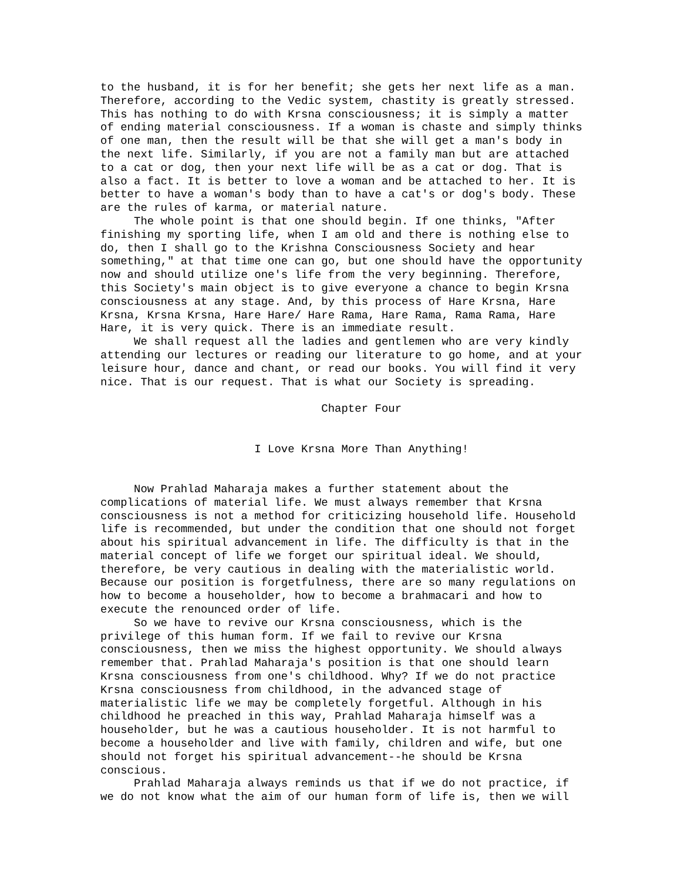to the husband, it is for her benefit; she gets her next life as a man. Therefore, according to the Vedic system, chastity is greatly stressed. This has nothing to do with Krsna consciousness; it is simply a matter of ending material consciousness. If a woman is chaste and simply thinks of one man, then the result will be that she will get a man's body in the next life. Similarly, if you are not a family man but are attached to a cat or dog, then your next life will be as a cat or dog. That is also a fact. It is better to love a woman and be attached to her. It is better to have a woman's body than to have a cat's or dog's body. These are the rules of karma, or material nature. The whole point is that one should begin. If one thinks, "After finishing my sporting life, when I am old and there is nothing else to do, then I shall go to the Krishna Consciousness Society and hear something," at that time one can go, but one should have the opportunity now and should utilize one's life from the very beginning. Therefore, this Society's main object is to give everyone a chance to begin Krsna consciousness at any stage. And, by this process of Hare Krsna, Hare Krsna, Krsna Krsna, Hare Hare/ Hare Rama, Hare Rama, Rama Rama, Hare Hare, it is very quick. There is an immediate result. We shall request all the ladies and gentlemen who are very kindly attending our lectures or reading our literature to go home, and at your leisure hour, dance and chant, or read our books. You will find it very nice. That is our request. That is what our Society is spreading. Chapter Four I Love Krsna More Than Anything! Now Prahlad Maharaja makes a further statement about the complications of material life. We must always remember that Krsna consciousness is not a method for criticizing household life. Household life is recommended, but under the condition that one should not forget about his spiritual advancement in life. The difficulty is that in the material concept of life we forget our spiritual ideal. We should, therefore, be very cautious in dealing with the materialistic world. Because our position is forgetfulness, there are so many regulations on how to become a householder, how to become a brahmacari and how to execute the renounced order of life. So we have to revive our Krsna consciousness, which is the privilege of this human form. If we fail to revive our Krsna consciousness, then we miss the highest opportunity. We should always remember that. Prahlad Maharaja's position is that one should learn Krsna consciousness from one's childhood. Why? If we do not practice Krsna consciousness from childhood, in the advanced stage of materialistic life we may be completely forgetful. Although in his childhood he preached in this way, Prahlad Maharaja himself was a householder, but he was a cautious householder. It is not harmful to become a householder and live with family, children and wife, but one should not forget his spiritual advancement--he should be Krsna conscious. Prahlad Maharaja always reminds us that if we do not practice, if we do not know what the aim of our human form of life is, then we will